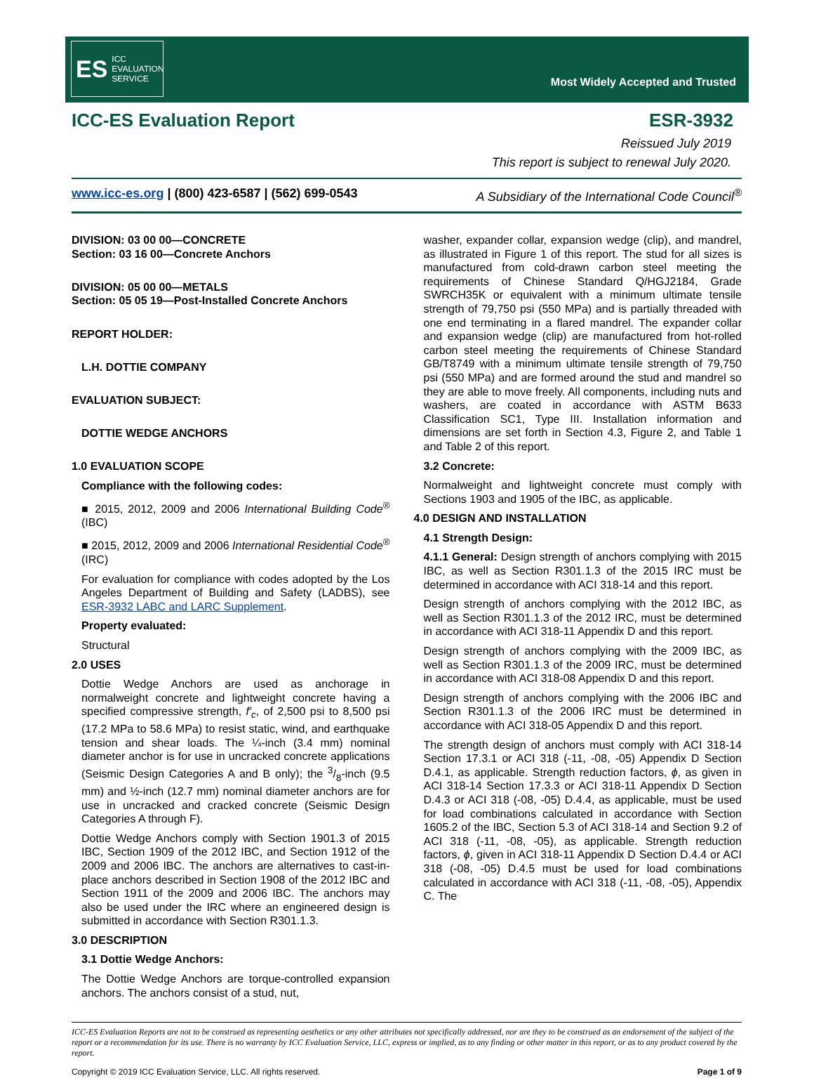ES ICC EVALUATION SERVICE
Most Widely Accepted and Trusted
ICC-ES Evaluation Report ESR-3932
Reissued July 2019
This report is subject to renewal July 2020.
www.icc-es.org | (800) 423-6587 | (562) 699-0543 A Subsidiary of the International Code Council<sup>®</sup>
DIVISION: 03 00 00—CONCRETE
Section: 03 16 00—Concrete Anchors
DIVISION: 05 00 00—METALS
Section: 05 05 19—Post-Installed Concrete Anchors
REPORT HOLDER:
L.H. DOTTIE COMPANY
EVALUATION SUBJECT:
DOTTIE WEDGE ANCHORS
1.0 EVALUATION SCOPE
Compliance with the following codes:
■ 2015, 2012, 2009 and 2006 International Building Code<sup>®</sup> (IBC)
■ 2015, 2012, 2009 and 2006 International Residential Code<sup>®</sup> (IRC)
For evaluation for compliance with codes adopted by the Los Angeles Department of Building and Safety (LADBS), see ESR-3932 LABC and LARC Supplement.
Property evaluated:
Structural
2.0 USES
Dottie Wedge Anchors are used as anchorage in normalweight concrete and lightweight concrete having a specified compressive strength, f′<sub>c</sub>, of 2,500 psi to 8,500 psi (17.2 MPa to 58.6 MPa) to resist static, wind, and earthquake tension and shear loads. The ¼-inch (3.4 mm) nominal diameter anchor is for use in uncracked concrete applications (Seismic Design Categories A and B only); the 3/8-inch (9.5 mm) and ½-inch (12.7 mm) nominal diameter anchors are for use in uncracked and cracked concrete (Seismic Design Categories A through F).
Dottie Wedge Anchors comply with Section 1901.3 of 2015 IBC, Section 1909 of the 2012 IBC, and Section 1912 of the 2009 and 2006 IBC. The anchors are alternatives to cast-in-place anchors described in Section 1908 of the 2012 IBC and Section 1911 of the 2009 and 2006 IBC. The anchors may also be used under the IRC where an engineered design is submitted in accordance with Section R301.1.3.
3.0 DESCRIPTION
3.1 Dottie Wedge Anchors:
The Dottie Wedge Anchors are torque-controlled expansion anchors. The anchors consist of a stud, nut,
washer, expander collar, expansion wedge (clip), and mandrel, as illustrated in Figure 1 of this report. The stud for all sizes is manufactured from cold-drawn carbon steel meeting the requirements of Chinese Standard Q/HGJ2184, Grade SWRCH35K or equivalent with a minimum ultimate tensile strength of 79,750 psi (550 MPa) and is partially threaded with one end terminating in a flared mandrel. The expander collar and expansion wedge (clip) are manufactured from hot-rolled carbon steel meeting the requirements of Chinese Standard GB/T8749 with a minimum ultimate tensile strength of 79,750 psi (550 MPa) and are formed around the stud and mandrel so they are able to move freely. All components, including nuts and washers, are coated in accordance with ASTM B633 Classification SC1, Type III. Installation information and dimensions are set forth in Section 4.3, Figure 2, and Table 1 and Table 2 of this report.
3.2 Concrete:
Normalweight and lightweight concrete must comply with Sections 1903 and 1905 of the IBC, as applicable.
4.0 DESIGN AND INSTALLATION
4.1 Strength Design:
4.1.1 General: Design strength of anchors complying with 2015 IBC, as well as Section R301.1.3 of the 2015 IRC must be determined in accordance with ACI 318-14 and this report.
Design strength of anchors complying with the 2012 IBC, as well as Section R301.1.3 of the 2012 IRC, must be determined in accordance with ACI 318-11 Appendix D and this report.
Design strength of anchors complying with the 2009 IBC, as well as Section R301.1.3 of the 2009 IRC, must be determined in accordance with ACI 318-08 Appendix D and this report.
Design strength of anchors complying with the 2006 IBC and Section R301.1.3 of the 2006 IRC must be determined in accordance with ACI 318-05 Appendix D and this report.
The strength design of anchors must comply with ACI 318-14 Section 17.3.1 or ACI 318 (-11, -08, -05) Appendix D Section D.4.1, as applicable. Strength reduction factors, ϕ, as given in ACI 318-14 Section 17.3.3 or ACI 318-11 Appendix D Section D.4.3 or ACI 318 (-08, -05) D.4.4, as applicable, must be used for load combinations calculated in accordance with Section 1605.2 of the IBC, Section 5.3 of ACI 318-14 and Section 9.2 of ACI 318 (-11, -08, -05), as applicable. Strength reduction factors, ϕ, given in ACI 318-11 Appendix D Section D.4.4 or ACI 318 (-08, -05) D.4.5 must be used for load combinations calculated in accordance with ACI 318 (-11, -08, -05), Appendix C. The
ICC-ES Evaluation Reports are not to be construed as representing aesthetics or any other attributes not specifically addressed, nor are they to be construed as an endorsement of the subject of the report or a recommendation for its use. There is no warranty by ICC Evaluation Service, LLC, express or implied, as to any finding or other matter in this report, or as to any product covered by the report.
Copyright © 2019 ICC Evaluation Service, LLC. All rights reserved. Page 1 of 9